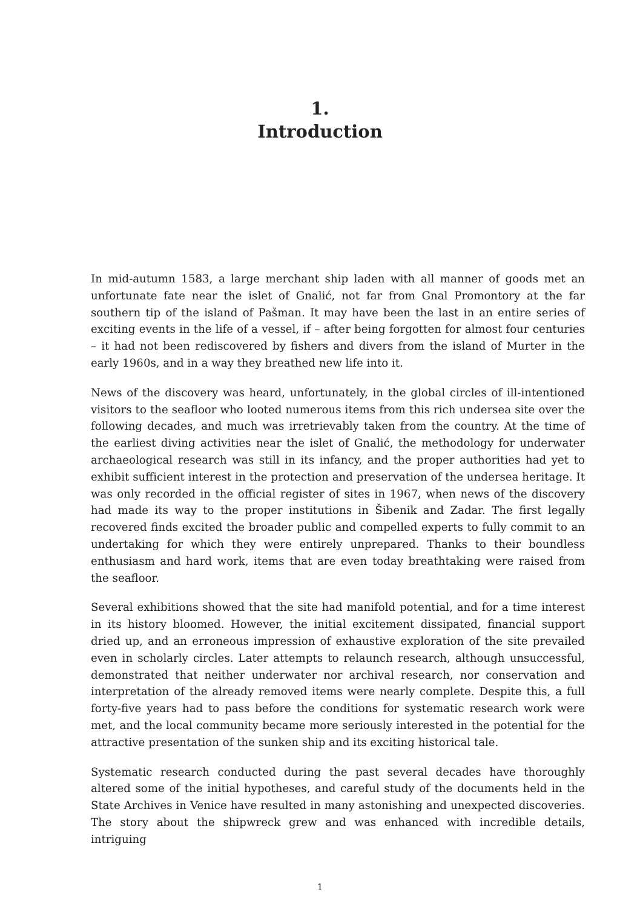1.
Introduction
In mid-autumn 1583, a large merchant ship laden with all manner of goods met an unfortunate fate near the islet of Gnalić, not far from Gnal Promontory at the far southern tip of the island of Pašman. It may have been the last in an entire series of exciting events in the life of a vessel, if – after being forgotten for almost four centuries – it had not been rediscovered by fishers and divers from the island of Murter in the early 1960s, and in a way they breathed new life into it.
News of the discovery was heard, unfortunately, in the global circles of ill-intentioned visitors to the seafloor who looted numerous items from this rich undersea site over the following decades, and much was irretrievably taken from the country. At the time of the earliest diving activities near the islet of Gnalić, the methodology for underwater archaeological research was still in its infancy, and the proper authorities had yet to exhibit sufficient interest in the protection and preservation of the undersea heritage. It was only recorded in the official register of sites in 1967, when news of the discovery had made its way to the proper institutions in Šibenik and Zadar. The first legally recovered finds excited the broader public and compelled experts to fully commit to an undertaking for which they were entirely unprepared. Thanks to their boundless enthusiasm and hard work, items that are even today breathtaking were raised from the seafloor.
Several exhibitions showed that the site had manifold potential, and for a time interest in its history bloomed. However, the initial excitement dissipated, financial support dried up, and an erroneous impression of exhaustive exploration of the site prevailed even in scholarly circles. Later attempts to relaunch research, although unsuccessful, demonstrated that neither underwater nor archival research, nor conservation and interpretation of the already removed items were nearly complete. Despite this, a full forty-five years had to pass before the conditions for systematic research work were met, and the local community became more seriously interested in the potential for the attractive presentation of the sunken ship and its exciting historical tale.
Systematic research conducted during the past several decades have thoroughly altered some of the initial hypotheses, and careful study of the documents held in the State Archives in Venice have resulted in many astonishing and unexpected discoveries. The story about the shipwreck grew and was enhanced with incredible details, intriguing
1